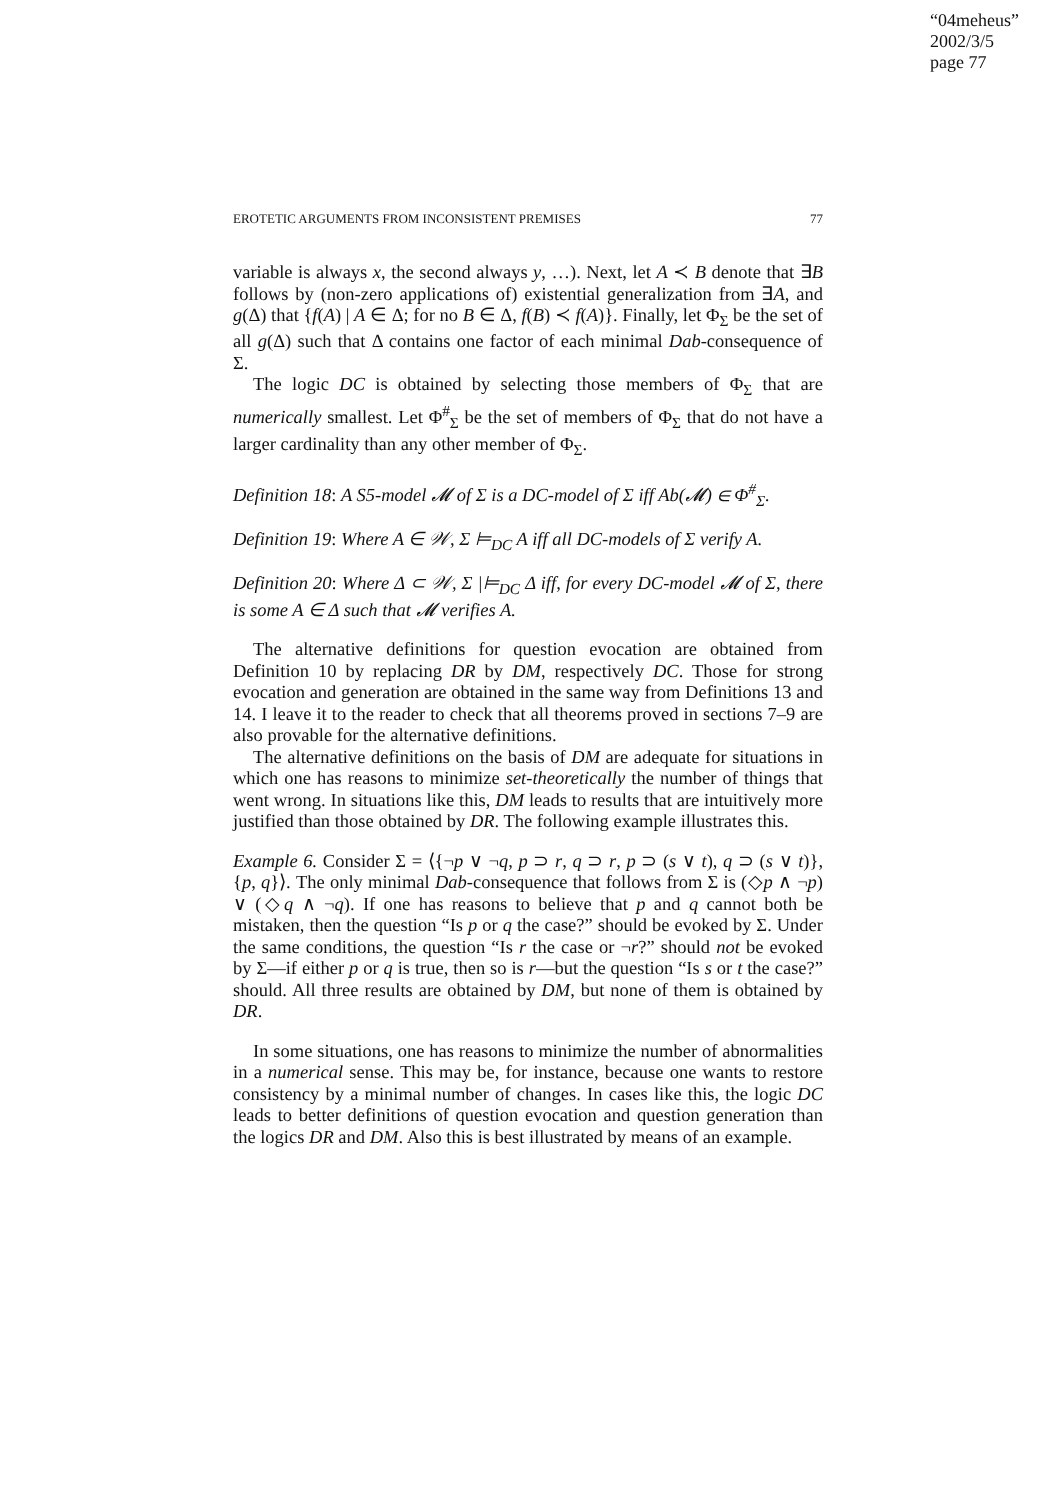“04meheus”
2002/3/5
page 77
EROTETIC ARGUMENTS FROM INCONSISTENT PREMISES 77
variable is always x, the second always y, …). Next, let A ≺ B denote that ∃B follows by (non-zero applications of) existential generalization from ∃A, and g(Δ) that {f(A) | A ∈ Δ; for no B ∈ Δ, f(B) ≺ f(A)}. Finally, let Φ<sub>Σ</sub> be the set of all g(Δ) such that Δ contains one factor of each minimal Dab-consequence of Σ.
The logic DC is obtained by selecting those members of Φ<sub>Σ</sub> that are numerically smallest. Let Φ<sup>#</sup><sub>Σ</sub> be the set of members of Φ<sub>Σ</sub> that do not have a larger cardinality than any other member of Φ<sub>Σ</sub>.
Definition 18: A S5-model 𝓜 of Σ is a DC-model of Σ iff Ab(𝓜) ∈ Φ<sup>#</sup><sub>Σ</sub>.
Definition 19: Where A ∈ 𝒲, Σ ⊨<sub>DC</sub> A iff all DC-models of Σ verify A.
Definition 20: Where Δ ⊂ 𝒲, Σ |⊨<sub>DC</sub> Δ iff, for every DC-model 𝓜 of Σ, there is some A ∈ Δ such that 𝓜 verifies A.
The alternative definitions for question evocation are obtained from Definition 10 by replacing DR by DM, respectively DC. Those for strong evocation and generation are obtained in the same way from Definitions 13 and 14. I leave it to the reader to check that all theorems proved in sections 7–9 are also provable for the alternative definitions.
The alternative definitions on the basis of DM are adequate for situations in which one has reasons to minimize set-theoretically the number of things that went wrong. In situations like this, DM leads to results that are intuitively more justified than those obtained by DR. The following example illustrates this.
Example 6. Consider Σ = ⟨{¬p ∨ ¬q, p ⊃ r, q ⊃ r, p ⊃ (s ∨ t), q ⊃ (s ∨ t)}, {p, q}⟩. The only minimal Dab-consequence that follows from Σ is (◇p ∧ ¬p) ∨ (◇q ∧ ¬q). If one has reasons to believe that p and q cannot both be mistaken, then the question “Is p or q the case?” should be evoked by Σ. Under the same conditions, the question “Is r the case or ¬r?” should not be evoked by Σ—if either p or q is true, then so is r—but the question “Is s or t the case?” should. All three results are obtained by DM, but none of them is obtained by DR.
In some situations, one has reasons to minimize the number of abnormalities in a numerical sense. This may be, for instance, because one wants to restore consistency by a minimal number of changes. In cases like this, the logic DC leads to better definitions of question evocation and question generation than the logics DR and DM. Also this is best illustrated by means of an example.